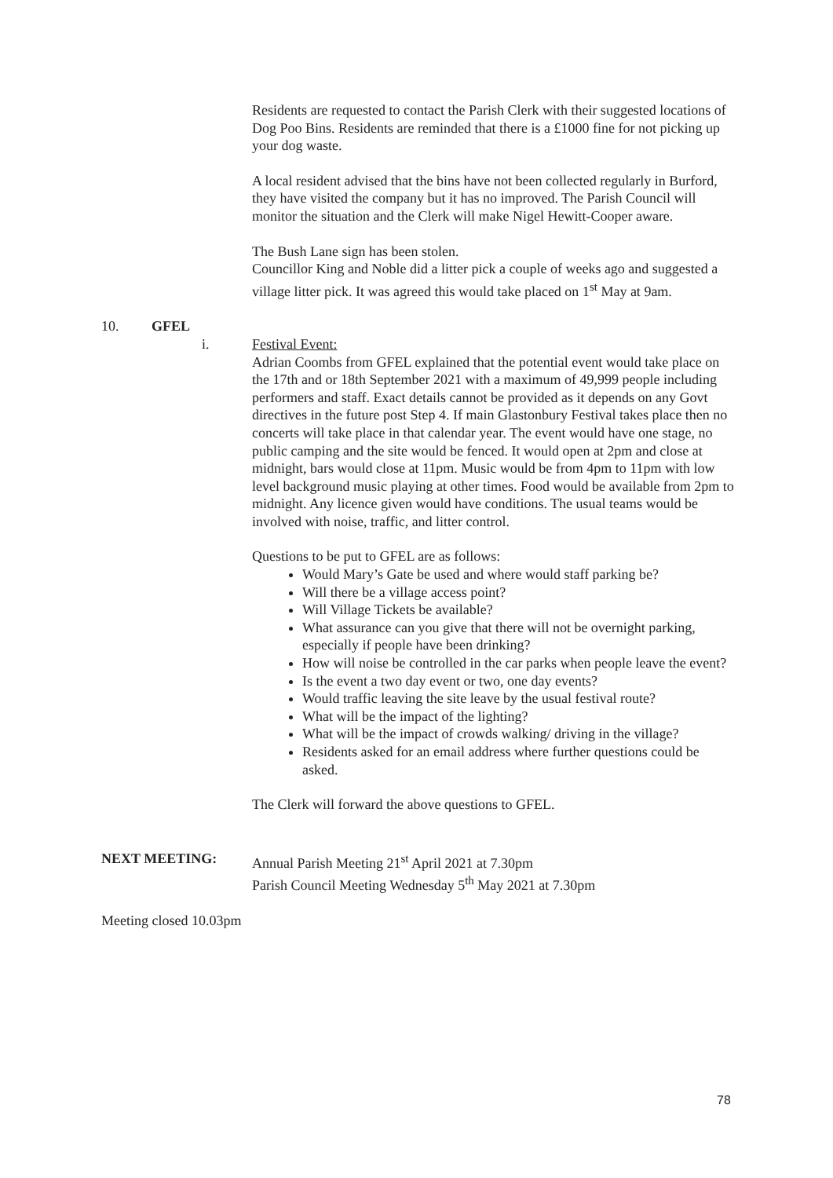Residents are requested to contact the Parish Clerk with their suggested locations of Dog Poo Bins. Residents are reminded that there is a £1000 fine for not picking up your dog waste.
A local resident advised that the bins have not been collected regularly in Burford, they have visited the company but it has no improved. The Parish Council will monitor the situation and the Clerk will make Nigel Hewitt-Cooper aware.
The Bush Lane sign has been stolen.
Councillor King and Noble did a litter pick a couple of weeks ago and suggested a village litter pick. It was agreed this would take placed on 1<sup>st</sup> May at 9am.
10. GFEL
i. Festival Event:
Adrian Coombs from GFEL explained that the potential event would take place on the 17th and or 18th September 2021 with a maximum of 49,999 people including performers and staff. Exact details cannot be provided as it depends on any Govt directives in the future post Step 4. If main Glastonbury Festival takes place then no concerts will take place in that calendar year. The event would have one stage, no public camping and the site would be fenced. It would open at 2pm and close at midnight, bars would close at 11pm. Music would be from 4pm to 11pm with low level background music playing at other times. Food would be available from 2pm to midnight. Any licence given would have conditions. The usual teams would be involved with noise, traffic, and litter control.
Questions to be put to GFEL are as follows:
Would Mary’s Gate be used and where would staff parking be?
Will there be a village access point?
Will Village Tickets be available?
What assurance can you give that there will not be overnight parking, especially if people have been drinking?
How will noise be controlled in the car parks when people leave the event?
Is the event a two day event or two, one day events?
Would traffic leaving the site leave by the usual festival route?
What will be the impact of the lighting?
What will be the impact of crowds walking/ driving in the village?
Residents asked for an email address where further questions could be asked.
The Clerk will forward the above questions to GFEL.
NEXT MEETING: Annual Parish Meeting 21<sup>st</sup> April 2021 at 7.30pm
Parish Council Meeting Wednesday 5<sup>th</sup> May 2021 at 7.30pm
Meeting closed 10.03pm
78